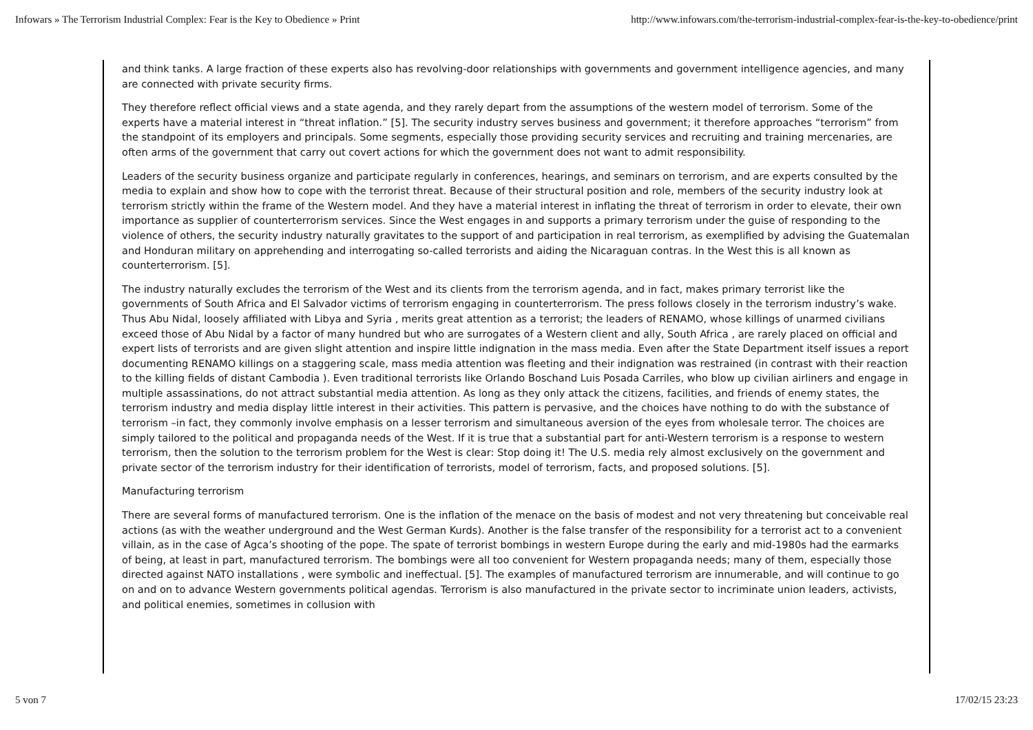Infowars » The Terrorism Industrial Complex: Fear is the Key to Obedience » Print http://www.infowars.com/the-terrorism-industrial-complex-fear-is-the-key-to-obedience/print
and think tanks. A large fraction of these experts also has revolving-door relationships with governments and government intelligence agencies, and many are connected with private security firms.
They therefore reflect official views and a state agenda, and they rarely depart from the assumptions of the western model of terrorism. Some of the experts have a material interest in “threat inflation.” [5]. The security industry serves business and government; it therefore approaches “terrorism” from the standpoint of its employers and principals. Some segments, especially those providing security services and recruiting and training mercenaries, are often arms of the government that carry out covert actions for which the government does not want to admit responsibility.
Leaders of the security business organize and participate regularly in conferences, hearings, and seminars on terrorism, and are experts consulted by the media to explain and show how to cope with the terrorist threat. Because of their structural position and role, members of the security industry look at terrorism strictly within the frame of the Western model. And they have a material interest in inflating the threat of terrorism in order to elevate, their own importance as supplier of counterterrorism services. Since the West engages in and supports a primary terrorism under the guise of responding to the violence of others, the security industry naturally gravitates to the support of and participation in real terrorism, as exemplified by advising the Guatemalan and Honduran military on apprehending and interrogating so-called terrorists and aiding the Nicaraguan contras. In the West this is all known as counterterrorism. [5].
The industry naturally excludes the terrorism of the West and its clients from the terrorism agenda, and in fact, makes primary terrorist like the governments of South Africa and El Salvador victims of terrorism engaging in counterterrorism. The press follows closely in the terrorism industry’s wake. Thus Abu Nidal, loosely affiliated with Libya and Syria , merits great attention as a terrorist; the leaders of RENAMO, whose killings of unarmed civilians exceed those of Abu Nidal by a factor of many hundred but who are surrogates of a Western client and ally, South Africa , are rarely placed on official and expert lists of terrorists and are given slight attention and inspire little indignation in the mass media. Even after the State Department itself issues a report documenting RENAMO killings on a staggering scale, mass media attention was fleeting and their indignation was restrained (in contrast with their reaction to the killing fields of distant Cambodia ). Even traditional terrorists like Orlando Boschand Luis Posada Carriles, who blow up civilian airliners and engage in multiple assassinations, do not attract substantial media attention. As long as they only attack the citizens, facilities, and friends of enemy states, the terrorism industry and media display little interest in their activities. This pattern is pervasive, and the choices have nothing to do with the substance of terrorism –in fact, they commonly involve emphasis on a lesser terrorism and simultaneous aversion of the eyes from wholesale terror. The choices are simply tailored to the political and propaganda needs of the West. If it is true that a substantial part for anti-Western terrorism is a response to western terrorism, then the solution to the terrorism problem for the West is clear: Stop doing it! The U.S. media rely almost exclusively on the government and private sector of the terrorism industry for their identification of terrorists, model of terrorism, facts, and proposed solutions. [5].
Manufacturing terrorism
There are several forms of manufactured terrorism. One is the inflation of the menace on the basis of modest and not very threatening but conceivable real actions (as with the weather underground and the West German Kurds). Another is the false transfer of the responsibility for a terrorist act to a convenient villain, as in the case of Agca’s shooting of the pope. The spate of terrorist bombings in western Europe during the early and mid-1980s had the earmarks of being, at least in part, manufactured terrorism. The bombings were all too convenient for Western propaganda needs; many of them, especially those directed against NATO installations , were symbolic and ineffectual. [5]. The examples of manufactured terrorism are innumerable, and will continue to go on and on to advance Western governments political agendas. Terrorism is also manufactured in the private sector to incriminate union leaders, activists, and political enemies, sometimes in collusion with
5 von 7 17/02/15 23:23